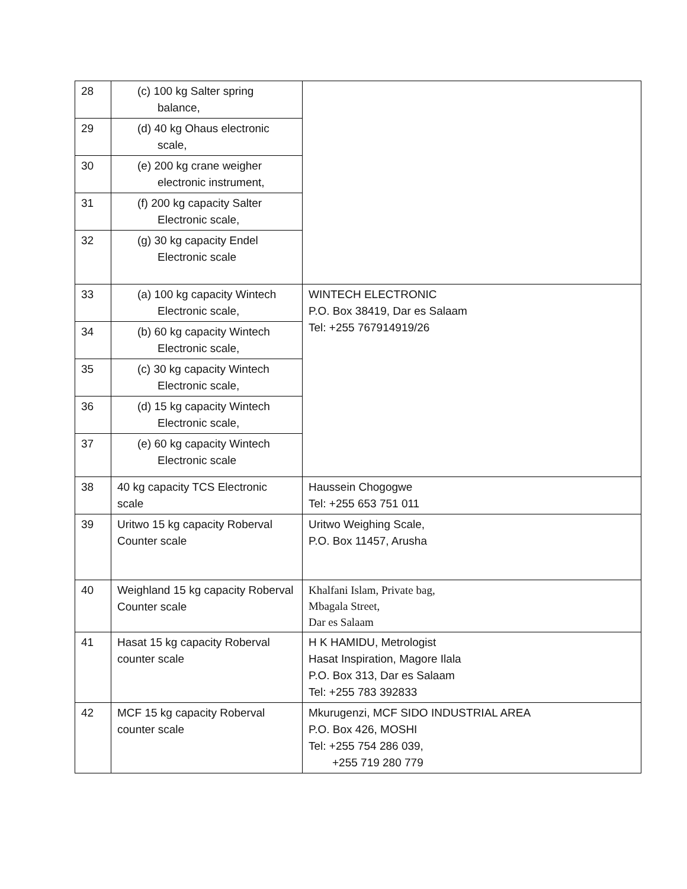| 28 | (c) 100 kg Salter spring balance, | |
| 29 | (d) 40 kg Ohaus electronic scale, | |
| 30 | (e) 200 kg crane weigher electronic instrument, | |
| 31 | (f) 200 kg capacity Salter Electronic scale, | |
| 32 | (g) 30 kg capacity Endel Electronic scale | |
| 33 | (a) 100 kg capacity Wintech Electronic scale, | WINTECH ELECTRONIC P.O. Box 38419, Dar es Salaam Tel: +255 767914919/26 |
| 34 | (b) 60 kg capacity Wintech Electronic scale, | |
| 35 | (c) 30 kg capacity Wintech Electronic scale, | |
| 36 | (d) 15 kg capacity Wintech Electronic scale, | |
| 37 | (e) 60 kg capacity Wintech Electronic scale | |
| 38 | 40 kg capacity TCS Electronic scale | Haussein Chogogwe Tel: +255 653 751 011 |
| 39 | Uritwo 15 kg capacity Roberval Counter scale | Uritwo Weighing Scale, P.O. Box 11457, Arusha |
| 40 | Weighland 15 kg capacity Roberval Counter scale | Khalfani Islam, Private bag, Mbagala Street, Dar es Salaam |
| 41 | Hasat 15 kg capacity Roberval counter scale | H K HAMIDU, Metrologist Hasat Inspiration, Magore Ilala P.O. Box 313, Dar es Salaam Tel: +255 783 392833 |
| 42 | MCF 15 kg capacity Roberval counter scale | Mkurugenzi, MCF SIDO INDUSTRIAL AREA P.O. Box 426, MOSHI Tel: +255 754 286 039, +255 719 280 779 |